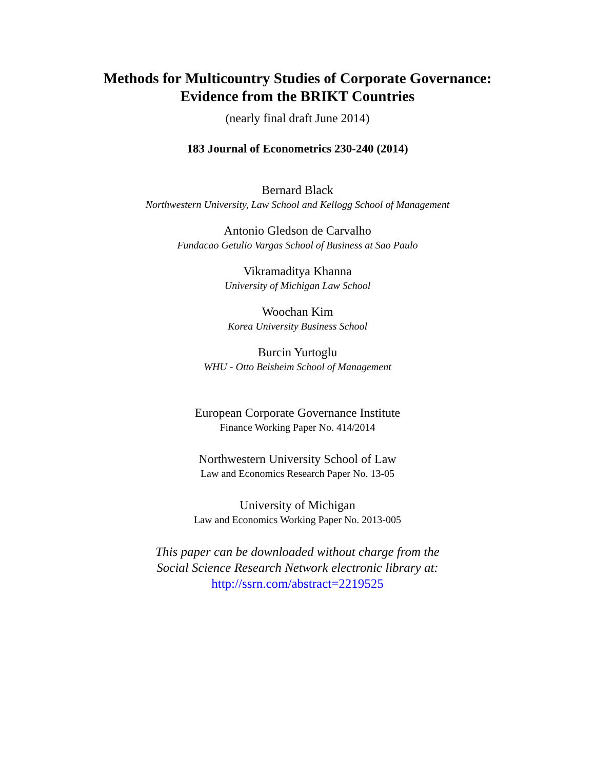Methods for Multicountry Studies of Corporate Governance:
Evidence from the BRIKT Countries
(nearly final draft June 2014)
183 Journal of Econometrics 230-240 (2014)
Bernard Black
Northwestern University, Law School and Kellogg School of Management
Antonio Gledson de Carvalho
Fundacao Getulio Vargas School of Business at Sao Paulo
Vikramaditya Khanna
University of Michigan Law School
Woochan Kim
Korea University Business School
Burcin Yurtoglu
WHU - Otto Beisheim School of Management
European Corporate Governance Institute
Finance Working Paper No. 414/2014
Northwestern University School of Law
Law and Economics Research Paper No. 13-05
University of Michigan
Law and Economics Working Paper No. 2013-005
This paper can be downloaded without charge from the
Social Science Research Network electronic library at:
http://ssrn.com/abstract=2219525